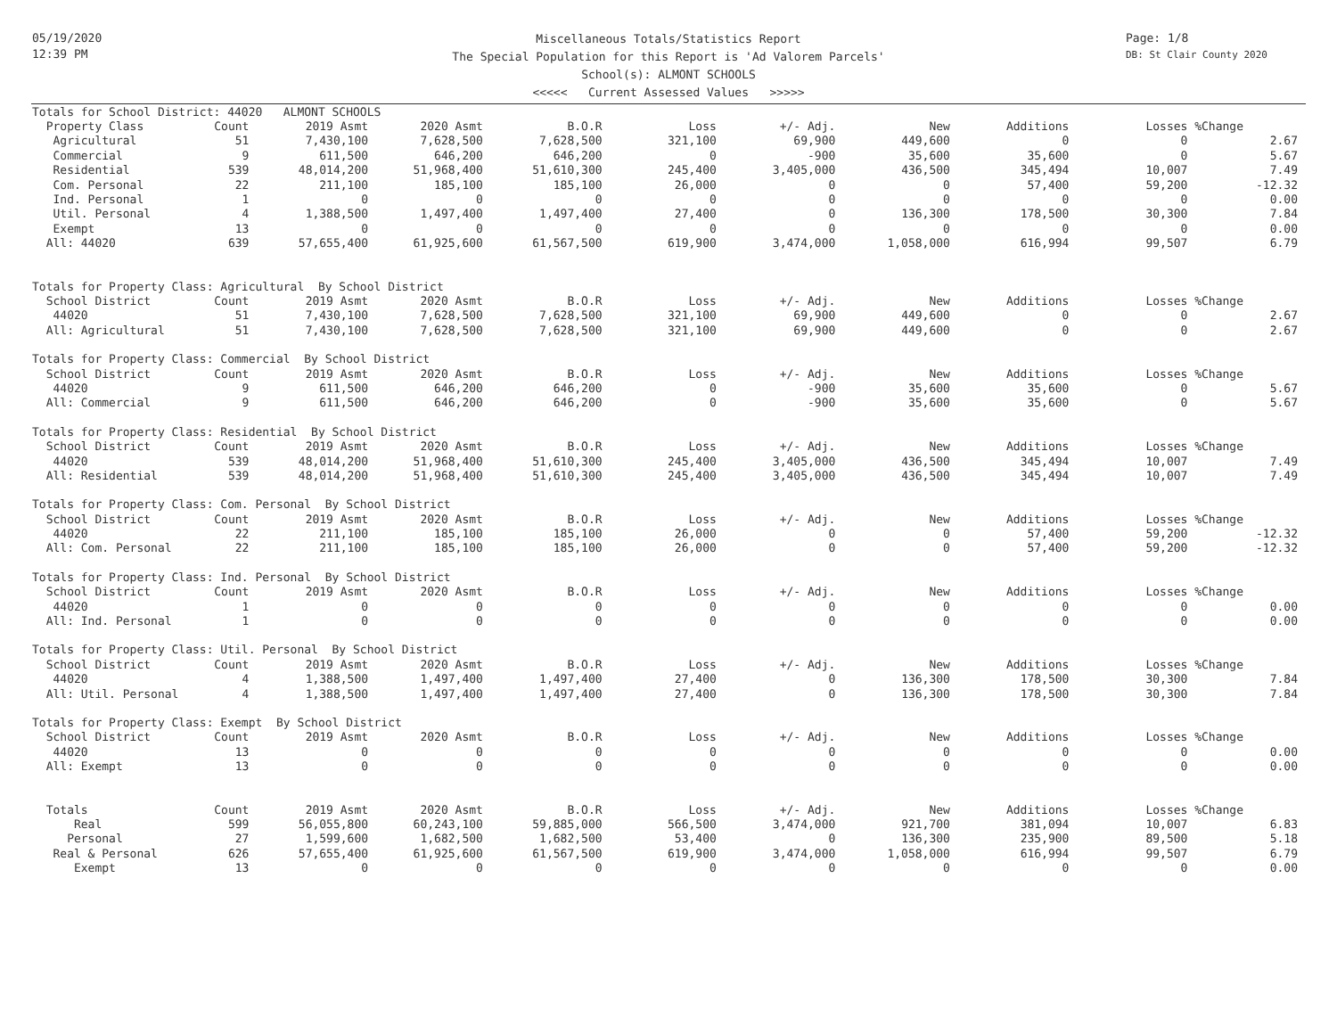05/19/2020
12:39 PM
Miscellaneous Totals/Statistics Report
The Special Population for this Report is 'Ad Valorem Parcels'
School(s): ALMONT SCHOOLS
<<<<< Current Assessed Values >>>>>
Page: 1/8
DB: St Clair County 2020
| Totals for School District: 44020 ALMONT SCHOOLS | | | | | | | | | | |
| Property Class | Count | 2019 Asmt | 2020 Asmt | B.O.R | Loss | +/- Adj. | New | Additions | Losses | %Change |
| Agricultural | 51 | 7,430,100 | 7,628,500 | 7,628,500 | 321,100 | 69,900 | 449,600 | 0 | 0 | 2.67 |
| Commercial | 9 | 611,500 | 646,200 | 646,200 | 0 | -900 | 35,600 | 35,600 | 0 | 5.67 |
| Residential | 539 | 48,014,200 | 51,968,400 | 51,610,300 | 245,400 | 3,405,000 | 436,500 | 345,494 | 10,007 | 7.49 |
| Com. Personal | 22 | 211,100 | 185,100 | 185,100 | 26,000 | 0 | 0 | 57,400 | 59,200 | -12.32 |
| Ind. Personal | 1 | 0 | 0 | 0 | 0 | 0 | 0 | 0 | 0 | 0.00 |
| Util. Personal | 4 | 1,388,500 | 1,497,400 | 1,497,400 | 27,400 | 0 | 136,300 | 178,500 | 30,300 | 7.84 |
| Exempt | 13 | 0 | 0 | 0 | 0 | 0 | 0 | 0 | 0 | 0.00 |
| All: 44020 | 639 | 57,655,400 | 61,925,600 | 61,567,500 | 619,900 | 3,474,000 | 1,058,000 | 616,994 | 99,507 | 6.79 |
| Totals for Property Class: Agricultural By School District | | | | | | | | | | |
| School District | Count | 2019 Asmt | 2020 Asmt | B.O.R | Loss | +/- Adj. | New | Additions | Losses | %Change |
| 44020 | 51 | 7,430,100 | 7,628,500 | 7,628,500 | 321,100 | 69,900 | 449,600 | 0 | 0 | 2.67 |
| All: Agricultural | 51 | 7,430,100 | 7,628,500 | 7,628,500 | 321,100 | 69,900 | 449,600 | 0 | 0 | 2.67 |
| Totals for Property Class: Commercial By School District | | | | | | | | | | |
| School District | Count | 2019 Asmt | 2020 Asmt | B.O.R | Loss | +/- Adj. | New | Additions | Losses | %Change |
| 44020 | 9 | 611,500 | 646,200 | 646,200 | 0 | -900 | 35,600 | 35,600 | 0 | 5.67 |
| All: Commercial | 9 | 611,500 | 646,200 | 646,200 | 0 | -900 | 35,600 | 35,600 | 0 | 5.67 |
| Totals for Property Class: Residential By School District | | | | | | | | | | |
| School District | Count | 2019 Asmt | 2020 Asmt | B.O.R | Loss | +/- Adj. | New | Additions | Losses | %Change |
| 44020 | 539 | 48,014,200 | 51,968,400 | 51,610,300 | 245,400 | 3,405,000 | 436,500 | 345,494 | 10,007 | 7.49 |
| All: Residential | 539 | 48,014,200 | 51,968,400 | 51,610,300 | 245,400 | 3,405,000 | 436,500 | 345,494 | 10,007 | 7.49 |
| Totals for Property Class: Com. Personal By School District | | | | | | | | | | |
| School District | Count | 2019 Asmt | 2020 Asmt | B.O.R | Loss | +/- Adj. | New | Additions | Losses | %Change |
| 44020 | 22 | 211,100 | 185,100 | 185,100 | 26,000 | 0 | 0 | 57,400 | 59,200 | -12.32 |
| All: Com. Personal | 22 | 211,100 | 185,100 | 185,100 | 26,000 | 0 | 0 | 57,400 | 59,200 | -12.32 |
| Totals for Property Class: Ind. Personal By School District | | | | | | | | | | |
| School District | Count | 2019 Asmt | 2020 Asmt | B.O.R | Loss | +/- Adj. | New | Additions | Losses | %Change |
| 44020 | 1 | 0 | 0 | 0 | 0 | 0 | 0 | 0 | 0 | 0.00 |
| All: Ind. Personal | 1 | 0 | 0 | 0 | 0 | 0 | 0 | 0 | 0 | 0.00 |
| Totals for Property Class: Util. Personal By School District | | | | | | | | | | |
| School District | Count | 2019 Asmt | 2020 Asmt | B.O.R | Loss | +/- Adj. | New | Additions | Losses | %Change |
| 44020 | 4 | 1,388,500 | 1,497,400 | 1,497,400 | 27,400 | 0 | 136,300 | 178,500 | 30,300 | 7.84 |
| All: Util. Personal | 4 | 1,388,500 | 1,497,400 | 1,497,400 | 27,400 | 0 | 136,300 | 178,500 | 30,300 | 7.84 |
| Totals for Property Class: Exempt By School District | | | | | | | | | | |
| School District | Count | 2019 Asmt | 2020 Asmt | B.O.R | Loss | +/- Adj. | New | Additions | Losses | %Change |
| 44020 | 13 | 0 | 0 | 0 | 0 | 0 | 0 | 0 | 0 | 0.00 |
| All: Exempt | 13 | 0 | 0 | 0 | 0 | 0 | 0 | 0 | 0 | 0.00 |
| Totals | Count | 2019 Asmt | 2020 Asmt | B.O.R | Loss | +/- Adj. | New | Additions | Losses | %Change |
| Real | 599 | 56,055,800 | 60,243,100 | 59,885,000 | 566,500 | 3,474,000 | 921,700 | 381,094 | 10,007 | 6.83 |
| Personal | 27 | 1,599,600 | 1,682,500 | 1,682,500 | 53,400 | 0 | 136,300 | 235,900 | 89,500 | 5.18 |
| Real & Personal | 626 | 57,655,400 | 61,925,600 | 61,567,500 | 619,900 | 3,474,000 | 1,058,000 | 616,994 | 99,507 | 6.79 |
| Exempt | 13 | 0 | 0 | 0 | 0 | 0 | 0 | 0 | 0 | 0.00 |